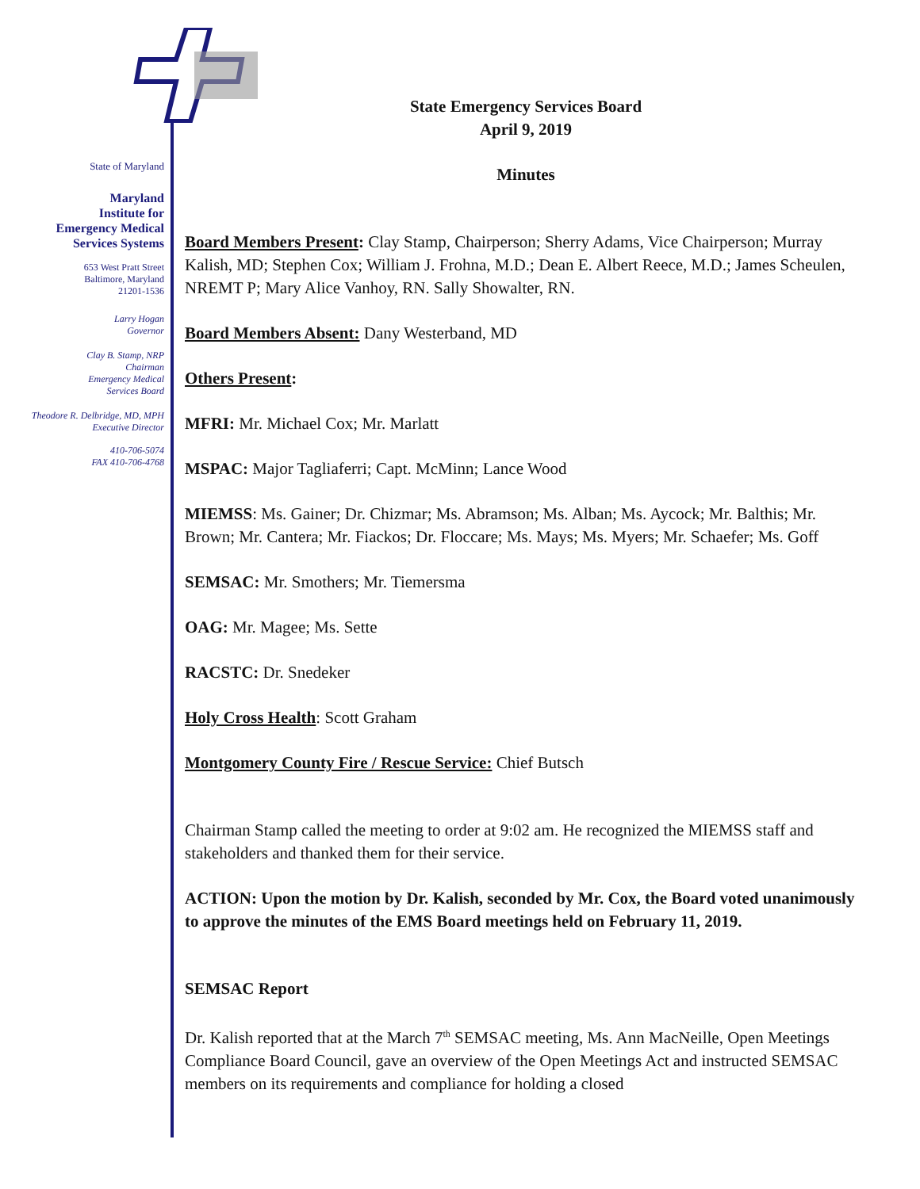State of Maryland
Maryland
Institute for
Emergency Medical
Services Systems
653 West Pratt Street
Baltimore, Maryland
21201-1536
Larry Hogan
Governor
Clay B. Stamp, NRP
Chairman
Emergency Medical
Services Board
Theodore R. Delbridge, MD, MPH
Executive Director
410-706-5074
FAX 410-706-4768
State Emergency Services Board
April 9, 2019
Minutes
Board Members Present: Clay Stamp, Chairperson; Sherry Adams, Vice Chairperson; Murray Kalish, MD; Stephen Cox; William J. Frohna, M.D.; Dean E. Albert Reece, M.D.; James Scheulen, NREMT P; Mary Alice Vanhoy, RN. Sally Showalter, RN.
Board Members Absent: Dany Westerband, MD
Others Present:
MFRI: Mr. Michael Cox; Mr. Marlatt
MSPAC: Major Tagliaferri; Capt. McMinn; Lance Wood
MIEMSS: Ms. Gainer; Dr. Chizmar; Ms. Abramson; Ms. Alban; Ms. Aycock; Mr. Balthis; Mr. Brown; Mr. Cantera; Mr. Fiackos; Dr. Floccare; Ms. Mays; Ms. Myers; Mr. Schaefer; Ms. Goff
SEMSAC: Mr. Smothers; Mr. Tiemersma
OAG: Mr. Magee; Ms. Sette
RACSTC: Dr. Snedeker
Holy Cross Health: Scott Graham
Montgomery County Fire / Rescue Service: Chief Butsch
Chairman Stamp called the meeting to order at 9:02 am. He recognized the MIEMSS staff and stakeholders and thanked them for their service.
ACTION: Upon the motion by Dr. Kalish, seconded by Mr. Cox, the Board voted unanimously to approve the minutes of the EMS Board meetings held on February 11, 2019.
SEMSAC Report
Dr. Kalish reported that at the March 7<sup>th</sup> SEMSAC meeting, Ms. Ann MacNeille, Open Meetings Compliance Board Council, gave an overview of the Open Meetings Act and instructed SEMSAC members on its requirements and compliance for holding a closed